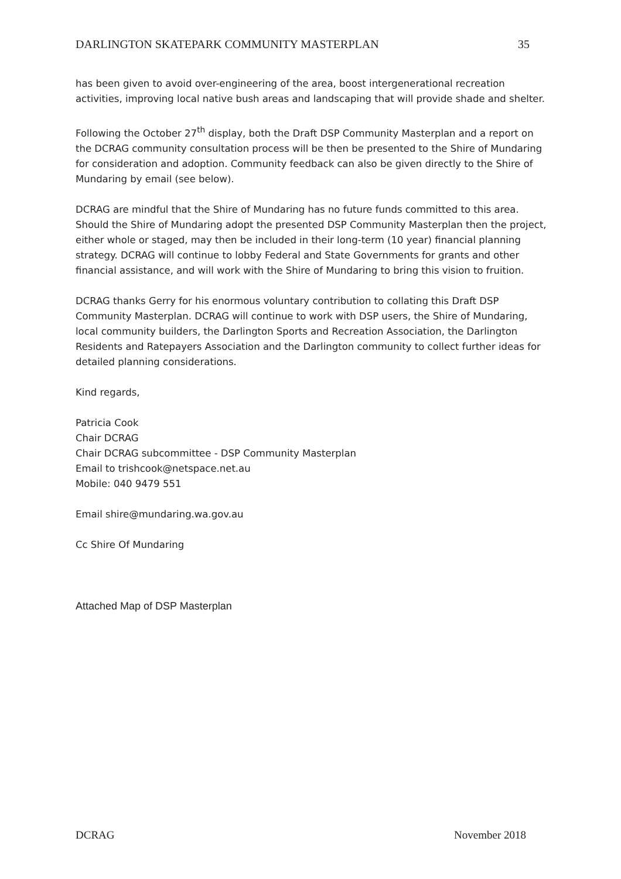DARLINGTON SKATEPARK COMMUNITY MASTERPLAN 35
has been given to avoid over-engineering of the area, boost intergenerational recreation activities, improving local native bush areas and landscaping that will provide shade and shelter.
Following the October 27<sup>th</sup> display, both the Draft DSP Community Masterplan and a report on the DCRAG community consultation process will be then be presented to the Shire of Mundaring for consideration and adoption. Community feedback can also be given directly to the Shire of Mundaring by email (see below).
DCRAG are mindful that the Shire of Mundaring has no future funds committed to this area. Should the Shire of Mundaring adopt the presented DSP Community Masterplan then the project, either whole or staged, may then be included in their long-term (10 year) financial planning strategy. DCRAG will continue to lobby Federal and State Governments for grants and other financial assistance, and will work with the Shire of Mundaring to bring this vision to fruition.
DCRAG thanks Gerry for his enormous voluntary contribution to collating this Draft DSP Community Masterplan. DCRAG will continue to work with DSP users, the Shire of Mundaring, local community builders, the Darlington Sports and Recreation Association, the Darlington Residents and Ratepayers Association and the Darlington community to collect further ideas for detailed planning considerations.
Kind regards,
Patricia Cook
Chair DCRAG
Chair DCRAG subcommittee - DSP Community Masterplan
Email to trishcook@netspace.net.au
Mobile: 040 9479 551
Email shire@mundaring.wa.gov.au
Cc Shire Of Mundaring
Attached Map of DSP Masterplan
DCRAG November 2018